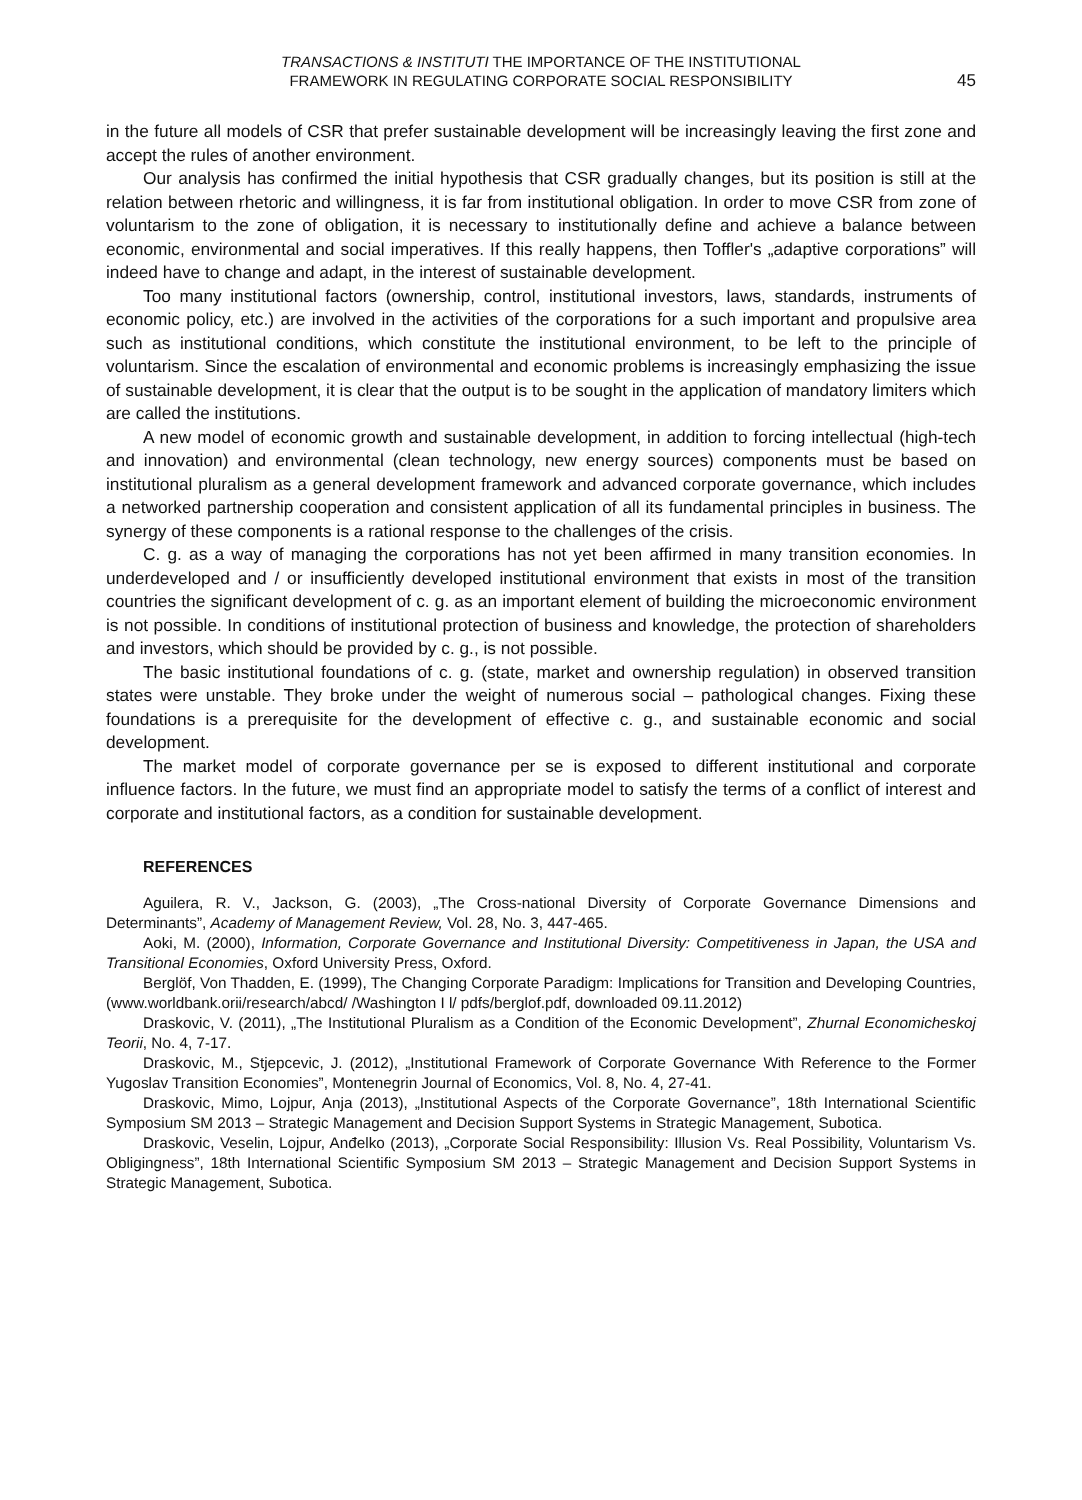TRANSACTIONS & INSTITUTI THE IMPORTANCE OF THE INSTITUTIONAL
FRAMEWORK IN REGULATING CORPORATE SOCIAL RESPONSIBILITY
45
in the future all models of CSR that prefer sustainable development will be increasingly leaving the first zone and accept the rules of another environment.
Our analysis has confirmed the initial hypothesis that CSR gradually changes, but its position is still at the relation between rhetoric and willingness, it is far from institutional obligation. In order to move CSR from zone of voluntarism to the zone of obligation, it is necessary to institutionally define and achieve a balance between economic, environmental and social imperatives. If this really happens, then Toffler's „adaptive corporations” will indeed have to change and adapt, in the interest of sustainable development.
Too many institutional factors (ownership, control, institutional investors, laws, standards, instruments of economic policy, etc.) are involved in the activities of the corporations for a such important and propulsive area such as institutional conditions, which constitute the institutional environment, to be left to the principle of voluntarism. Since the escalation of environmental and economic problems is increasingly emphasizing the issue of sustainable development, it is clear that the output is to be sought in the application of mandatory limiters which are called the institutions.
A new model of economic growth and sustainable development, in addition to forcing intellectual (high-tech and innovation) and environmental (clean technology, new energy sources) components must be based on institutional pluralism as a general development framework and advanced corporate governance, which includes a networked partnership cooperation and consistent application of all its fundamental principles in business. The synergy of these components is a rational response to the challenges of the crisis.
C. g. as a way of managing the corporations has not yet been affirmed in many transition economies. In underdeveloped and / or insufficiently developed institutional environment that exists in most of the transition countries the significant development of c. g. as an important element of building the microeconomic environment is not possible. In conditions of institutional protection of business and knowledge, the protection of shareholders and investors, which should be provided by c. g., is not possible.
The basic institutional foundations of c. g. (state, market and ownership regulation) in observed transition states were unstable. They broke under the weight of numerous social – pathological changes. Fixing these foundations is a prerequisite for the development of effective c. g., and sustainable economic and social development.
The market model of corporate governance per se is exposed to different institutional and corporate influence factors. In the future, we must find an appropriate model to satisfy the terms of a conflict of interest and corporate and institutional factors, as a condition for sustainable development.
REFERENCES
Aguilera, R. V., Jackson, G. (2003), „The Cross-national Diversity of Corporate Governance Dimensions and Determinants”, Academy of Management Review, Vol. 28, No. 3, 447-465.
Aoki, M. (2000), Information, Corporate Governance and Institutional Diversity: Competitiveness in Japan, the USA and Transitional Economies, Oxford University Press, Oxford.
Berglöf, Von Thadden, E. (1999), The Changing Corporate Paradigm: Implications for Transition and Developing Countries, (www.worldbank.orii/research/abcd/ /Washington I l/ pdfs/berglof.pdf, downloaded 09.11.2012)
Draskovic, V. (2011), „The Institutional Pluralism as a Condition of the Economic Development”, Zhurnal Economicheskoj Teorii, No. 4, 7-17.
Draskovic, M., Stjepcevic, J. (2012), „Institutional Framework of Corporate Governance With Reference to the Former Yugoslav Transition Economies”, Montenegrin Journal of Economics, Vol. 8, No. 4, 27-41.
Draskovic, Mimo, Lojpur, Anja (2013), „Institutional Aspects of the Corporate Governance”, 18th International Scientific Symposium SM 2013 – Strategic Management and Decision Support Systems in Strategic Management, Subotica.
Draskovic, Veselin, Lojpur, Anđelko (2013), „Corporate Social Responsibility: Illusion Vs. Real Possibility, Voluntarism Vs. Obligingness”, 18th International Scientific Symposium SM 2013 – Strategic Management and Decision Support Systems in Strategic Management, Subotica.